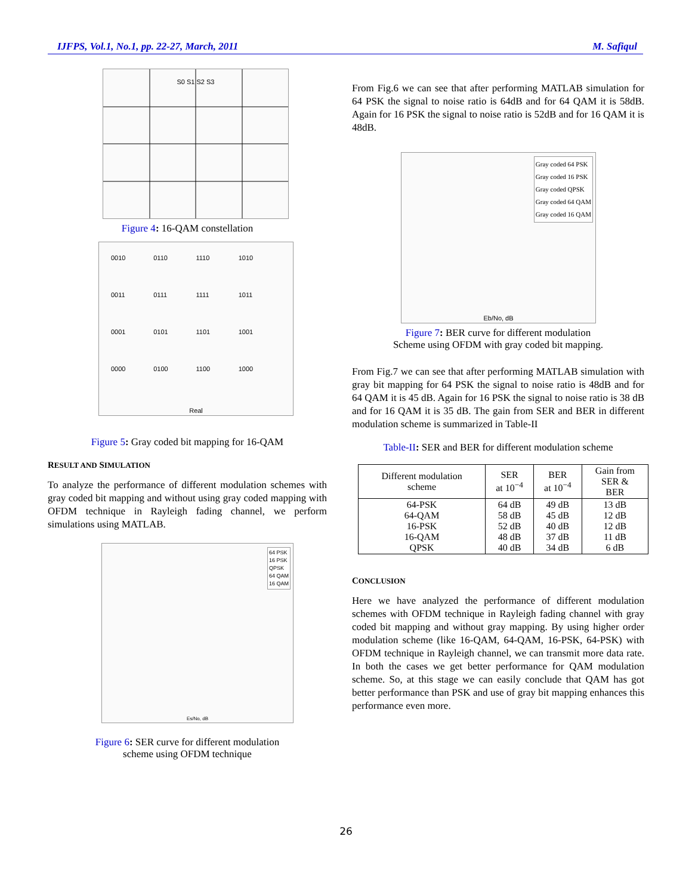IJFPS, Vol.1, No.1, pp. 22-27, March, 2011 M. Safiqul
S0 S1 S2 S3
Figure 4: 16-QAM constellation
0010 0110 1110 1010 0011 0111 1111 1011 0001 0101 1101 1001 0000 0100 1100 1000
Real
Figure 5: Gray coded bit mapping for 16-QAM
RESULT AND SIMULATION
To analyze the performance of different modulation schemes with gray coded bit mapping and without using gray coded mapping with OFDM technique in Rayleigh fading channel, we perform simulations using MATLAB.
64 PSK
16 PSK
QPSK
64 QAM
16 QAM
Es/No, dB
Figure 6: SER curve for different modulation
scheme using OFDM technique
From Fig.6 we can see that after performing MATLAB simulation for 64 PSK the signal to noise ratio is 64dB and for 64 QAM it is 58dB. Again for 16 PSK the signal to noise ratio is 52dB and for 16 QAM it is 48dB.
Gray coded 64 PSK
Gray coded 16 PSK
Gray coded QPSK
Gray coded 64 QAM
Gray coded 16 QAM
Eb/No, dB
Figure 7: BER curve for different modulation
Scheme using OFDM with gray coded bit mapping.
From Fig.7 we can see that after performing MATLAB simulation with gray bit mapping for 64 PSK the signal to noise ratio is 48dB and for 64 QAM it is 45 dB. Again for 16 PSK the signal to noise ratio is 38 dB and for 16 QAM it is 35 dB. The gain from SER and BER in different modulation scheme is summarized in Table-II
Table-II: SER and BER for different modulation scheme
| Different modulation scheme | SER at 10<sup>−4</sup> | BER at 10<sup>−4</sup> | Gain from SER & BER |
| --- | --- | --- | --- |
| 64-PSK 64-QAM 16-PSK 16-QAM QPSK | 64 dB 58 dB 52 dB 48 dB 40 dB | 49 dB 45 dB 40 dB 37 dB 34 dB | 13 dB 12 dB 12 dB 11 dB 6 dB |
CONCLUSION
Here we have analyzed the performance of different modulation schemes with OFDM technique in Rayleigh fading channel with gray coded bit mapping and without gray mapping. By using higher order modulation scheme (like 16-QAM, 64-QAM, 16-PSK, 64-PSK) with OFDM technique in Rayleigh channel, we can transmit more data rate. In both the cases we get better performance for QAM modulation scheme. So, at this stage we can easily conclude that QAM has got better performance than PSK and use of gray bit mapping enhances this performance even more.
26